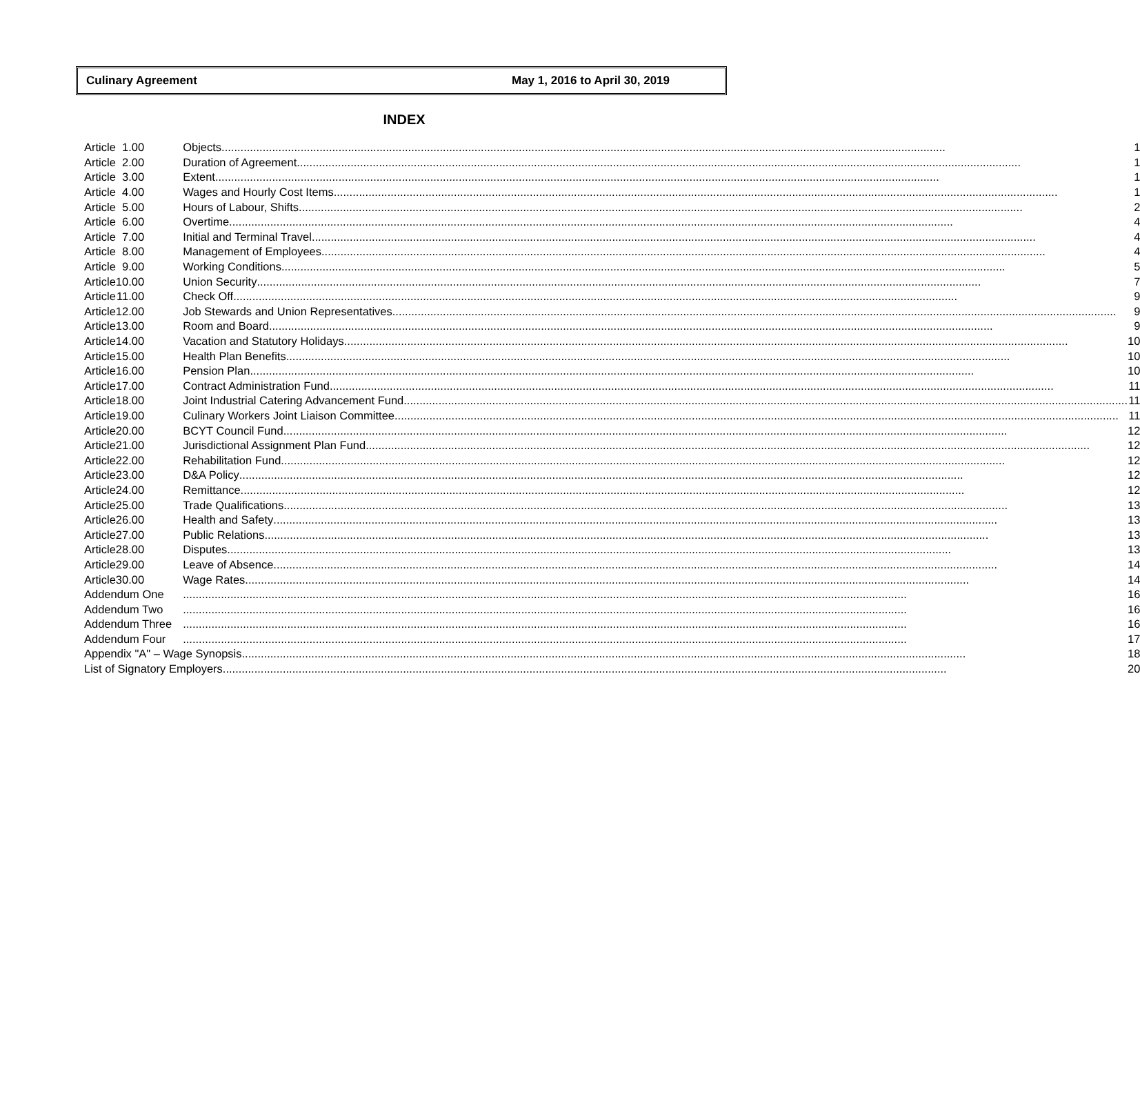Culinary Agreement May 1, 2016 to April 30, 2019
INDEX
| Article | 1.00 | Objects | 1 |
| Article | 2.00 | Duration of Agreement | 1 |
| Article | 3.00 | Extent | 1 |
| Article | 4.00 | Wages and Hourly Cost Items | 1 |
| Article | 5.00 | Hours of Labour, Shifts | 2 |
| Article | 6.00 | Overtime | 4 |
| Article | 7.00 | Initial and Terminal Travel | 4 |
| Article | 8.00 | Management of Employees | 4 |
| Article | 9.00 | Working Conditions | 5 |
| Article | 10.00 | Union Security | 7 |
| Article | 11.00 | Check Off | 9 |
| Article | 12.00 | Job Stewards and Union Representatives | 9 |
| Article | 13.00 | Room and Board | 9 |
| Article | 14.00 | Vacation and Statutory Holidays | 10 |
| Article | 15.00 | Health Plan Benefits | 10 |
| Article | 16.00 | Pension Plan | 10 |
| Article | 17.00 | Contract Administration Fund | 11 |
| Article | 18.00 | Joint Industrial Catering Advancement Fund | 11 |
| Article | 19.00 | Culinary Workers Joint Liaison Committee | 11 |
| Article | 20.00 | BCYT Council Fund | 12 |
| Article | 21.00 | Jurisdictional Assignment Plan Fund | 12 |
| Article | 22.00 | Rehabilitation Fund | 12 |
| Article | 23.00 | D&A Policy | 12 |
| Article | 24.00 | Remittance | 12 |
| Article | 25.00 | Trade Qualifications | 13 |
| Article | 26.00 | Health and Safety | 13 |
| Article | 27.00 | Public Relations | 13 |
| Article | 28.00 | Disputes | 13 |
| Article | 29.00 | Leave of Absence | 14 |
| Article | 30.00 | Wage Rates | 14 |
| Addendum One | | | 16 |
| Addendum Two | | | 16 |
| Addendum Three | | | 16 |
| Addendum Four | | | 17 |
| Appendix "A" – Wage Synopsis | | | 18 |
| List of Signatory Employers | | | 20 |